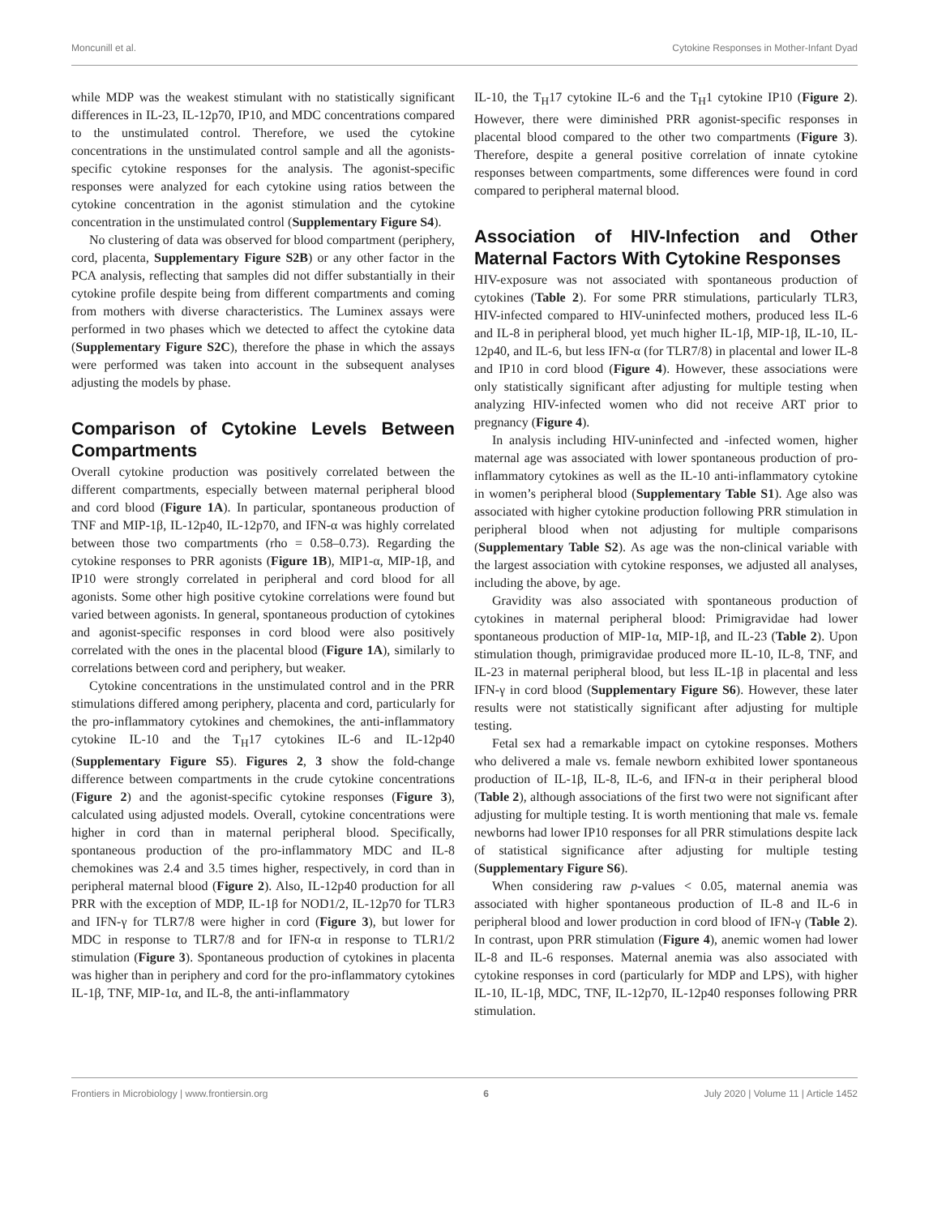Moncunill et al. Cytokine Responses in Mother-Infant Dyad
while MDP was the weakest stimulant with no statistically significant differences in IL-23, IL-12p70, IP10, and MDC concentrations compared to the unstimulated control. Therefore, we used the cytokine concentrations in the unstimulated control sample and all the agonists-specific cytokine responses for the analysis. The agonist-specific responses were analyzed for each cytokine using ratios between the cytokine concentration in the agonist stimulation and the cytokine concentration in the unstimulated control (Supplementary Figure S4).
No clustering of data was observed for blood compartment (periphery, cord, placenta, Supplementary Figure S2B) or any other factor in the PCA analysis, reflecting that samples did not differ substantially in their cytokine profile despite being from different compartments and coming from mothers with diverse characteristics. The Luminex assays were performed in two phases which we detected to affect the cytokine data (Supplementary Figure S2C), therefore the phase in which the assays were performed was taken into account in the subsequent analyses adjusting the models by phase.
Comparison of Cytokine Levels Between Compartments
Overall cytokine production was positively correlated between the different compartments, especially between maternal peripheral blood and cord blood (Figure 1A). In particular, spontaneous production of TNF and MIP-1β, IL-12p40, IL-12p70, and IFN-α was highly correlated between those two compartments (rho = 0.58–0.73). Regarding the cytokine responses to PRR agonists (Figure 1B), MIP1-α, MIP-1β, and IP10 were strongly correlated in peripheral and cord blood for all agonists. Some other high positive cytokine correlations were found but varied between agonists. In general, spontaneous production of cytokines and agonist-specific responses in cord blood were also positively correlated with the ones in the placental blood (Figure 1A), similarly to correlations between cord and periphery, but weaker.
Cytokine concentrations in the unstimulated control and in the PRR stimulations differed among periphery, placenta and cord, particularly for the pro-inflammatory cytokines and chemokines, the anti-inflammatory cytokine IL-10 and the T<sub>H</sub>17 cytokines IL-6 and IL-12p40 (Supplementary Figure S5). Figures 2, 3 show the fold-change difference between compartments in the crude cytokine concentrations (Figure 2) and the agonist-specific cytokine responses (Figure 3), calculated using adjusted models. Overall, cytokine concentrations were higher in cord than in maternal peripheral blood. Specifically, spontaneous production of the pro-inflammatory MDC and IL-8 chemokines was 2.4 and 3.5 times higher, respectively, in cord than in peripheral maternal blood (Figure 2). Also, IL-12p40 production for all PRR with the exception of MDP, IL-1β for NOD1/2, IL-12p70 for TLR3 and IFN-γ for TLR7/8 were higher in cord (Figure 3), but lower for MDC in response to TLR7/8 and for IFN-α in response to TLR1/2 stimulation (Figure 3). Spontaneous production of cytokines in placenta was higher than in periphery and cord for the pro-inflammatory cytokines IL-1β, TNF, MIP-1α, and IL-8, the anti-inflammatory
IL-10, the T<sub>H</sub>17 cytokine IL-6 and the T<sub>H</sub>1 cytokine IP10 (Figure 2). However, there were diminished PRR agonist-specific responses in placental blood compared to the other two compartments (Figure 3). Therefore, despite a general positive correlation of innate cytokine responses between compartments, some differences were found in cord compared to peripheral maternal blood.
Association of HIV-Infection and Other Maternal Factors With Cytokine Responses
HIV-exposure was not associated with spontaneous production of cytokines (Table 2). For some PRR stimulations, particularly TLR3, HIV-infected compared to HIV-uninfected mothers, produced less IL-6 and IL-8 in peripheral blood, yet much higher IL-1β, MIP-1β, IL-10, IL-12p40, and IL-6, but less IFN-α (for TLR7/8) in placental and lower IL-8 and IP10 in cord blood (Figure 4). However, these associations were only statistically significant after adjusting for multiple testing when analyzing HIV-infected women who did not receive ART prior to pregnancy (Figure 4).
In analysis including HIV-uninfected and -infected women, higher maternal age was associated with lower spontaneous production of pro-inflammatory cytokines as well as the IL-10 anti-inflammatory cytokine in women’s peripheral blood (Supplementary Table S1). Age also was associated with higher cytokine production following PRR stimulation in peripheral blood when not adjusting for multiple comparisons (Supplementary Table S2). As age was the non-clinical variable with the largest association with cytokine responses, we adjusted all analyses, including the above, by age.
Gravidity was also associated with spontaneous production of cytokines in maternal peripheral blood: Primigravidae had lower spontaneous production of MIP-1α, MIP-1β, and IL-23 (Table 2). Upon stimulation though, primigravidae produced more IL-10, IL-8, TNF, and IL-23 in maternal peripheral blood, but less IL-1β in placental and less IFN-γ in cord blood (Supplementary Figure S6). However, these later results were not statistically significant after adjusting for multiple testing.
Fetal sex had a remarkable impact on cytokine responses. Mothers who delivered a male vs. female newborn exhibited lower spontaneous production of IL-1β, IL-8, IL-6, and IFN-α in their peripheral blood (Table 2), although associations of the first two were not significant after adjusting for multiple testing. It is worth mentioning that male vs. female newborns had lower IP10 responses for all PRR stimulations despite lack of statistical significance after adjusting for multiple testing (Supplementary Figure S6).
When considering raw p-values < 0.05, maternal anemia was associated with higher spontaneous production of IL-8 and IL-6 in peripheral blood and lower production in cord blood of IFN-γ (Table 2). In contrast, upon PRR stimulation (Figure 4), anemic women had lower IL-8 and IL-6 responses. Maternal anemia was also associated with cytokine responses in cord (particularly for MDP and LPS), with higher IL-10, IL-1β, MDC, TNF, IL-12p70, IL-12p40 responses following PRR stimulation.
Frontiers in Microbiology | www.frontiersin.org 6 July 2020 | Volume 11 | Article 1452